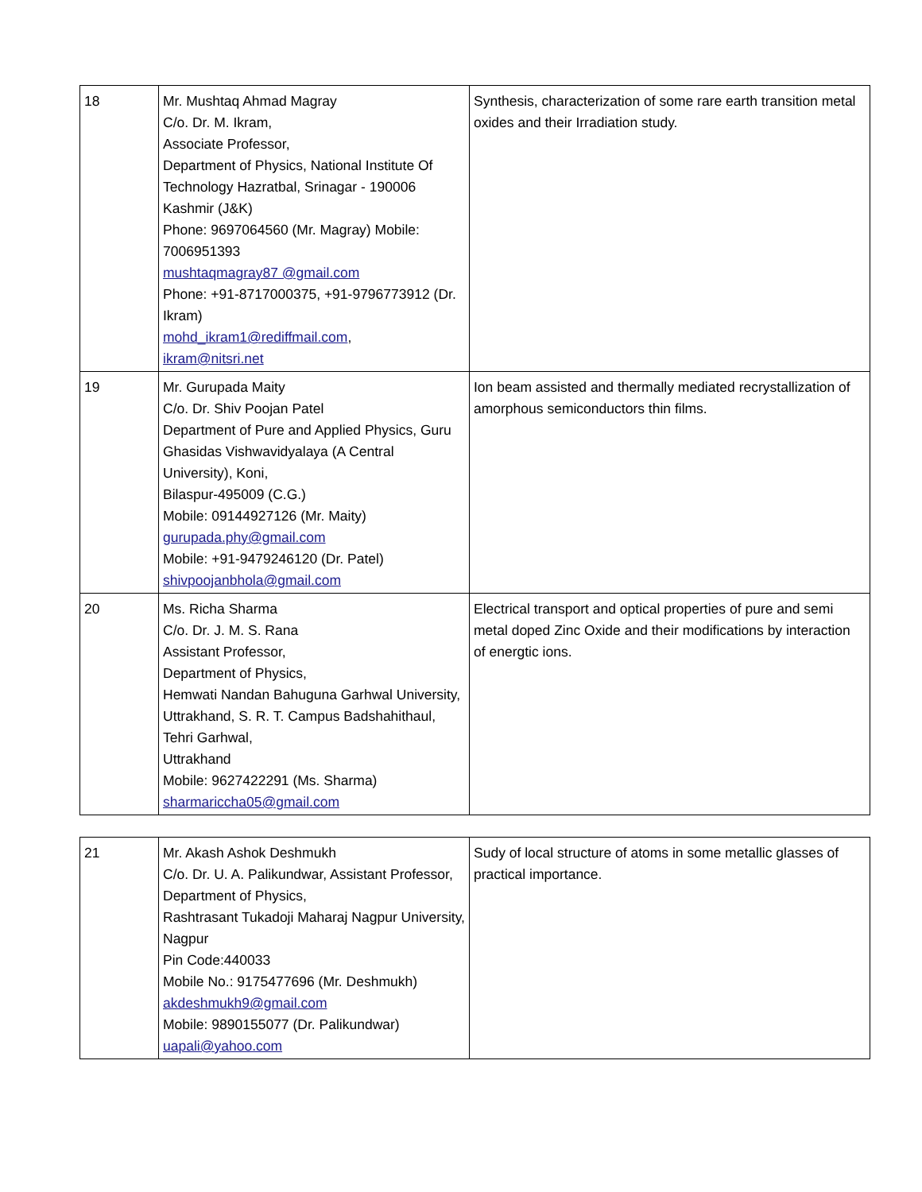| 18 | Mr. Mushtaq Ahmad Magray C/o. Dr. M. Ikram, Associate Professor, Department of Physics, National Institute Of Technology Hazratbal, Srinagar - 190006 Kashmir (J&K) Phone: 9697064560 (Mr. Magray) Mobile: 7006951393 mushtaqmagray87 @gmail.com Phone: +91-8717000375, +91-9796773912 (Dr. Ikram) mohd_ikram1@rediffmail.com , ikram@nitsri.net | Synthesis, characterization of some rare earth transition metal oxides and their Irradiation study. |
| 19 | Mr. Gurupada Maity C/o. Dr. Shiv Poojan Patel Department of Pure and Applied Physics, Guru Ghasidas Vishwavidyalaya (A Central University), Koni, Bilaspur-495009 (C.G.) Mobile: 09144927126 (Mr. Maity) gurupada.phy@gmail.com Mobile: +91-9479246120 (Dr. Patel) shivpoojanbhola@gmail.com | Ion beam assisted and thermally mediated recrystallization of amorphous semiconductors thin films. |
| 20 | Ms. Richa Sharma C/o. Dr. J. M. S. Rana Assistant Professor, Department of Physics, Hemwati Nandan Bahuguna Garhwal University, Uttrakhand, S. R. T. Campus Badshahithaul, Tehri Garhwal, Uttrakhand Mobile: 9627422291 (Ms. Sharma) sharmariccha05@gmail.com | Electrical transport and optical properties of pure and semi metal doped Zinc Oxide and their modifications by interaction of energtic ions. |
| 21 | Mr. Akash Ashok Deshmukh C/o. Dr. U. A. Palikundwar, Assistant Professor, Department of Physics, Rashtrasant Tukadoji Maharaj Nagpur University, Nagpur Pin Code:440033 Mobile No.: 9175477696 (Mr. Deshmukh) akdeshmukh9@gmail.com Mobile: 9890155077 (Dr. Palikundwar) uapali@yahoo.com | Sudy of local structure of atoms in some metallic glasses of practical importance. |